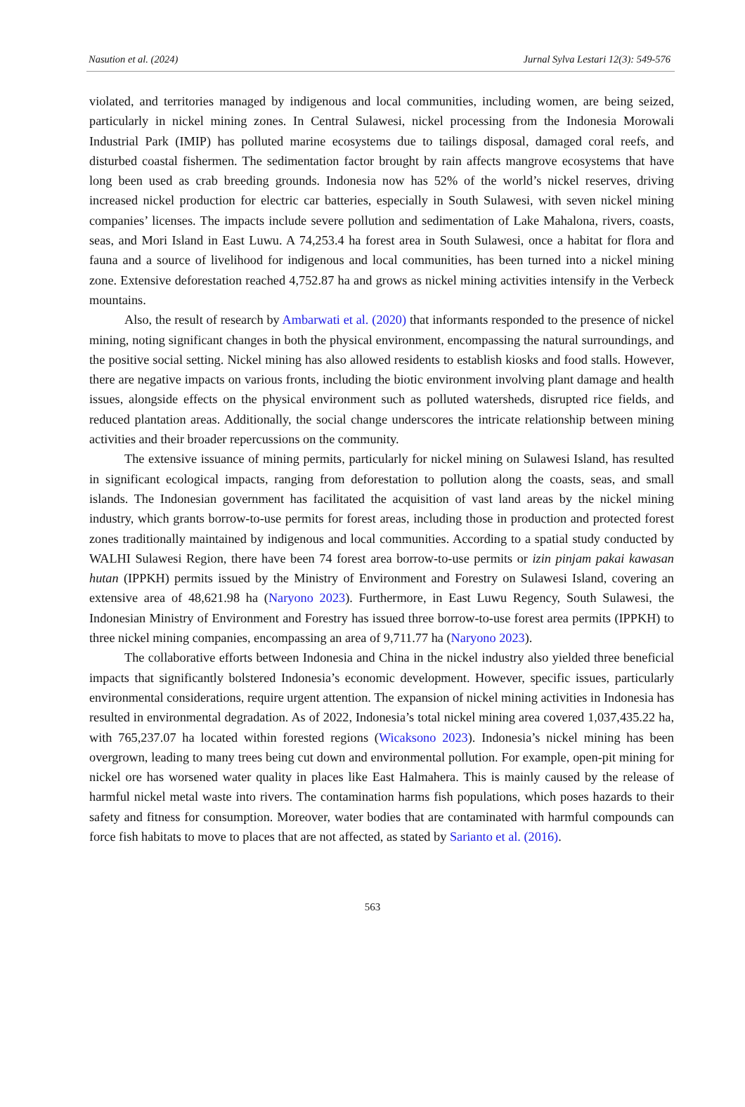Nasution et al. (2024) Jurnal Sylva Lestari 12(3): 549-576
violated, and territories managed by indigenous and local communities, including women, are being seized, particularly in nickel mining zones. In Central Sulawesi, nickel processing from the Indonesia Morowali Industrial Park (IMIP) has polluted marine ecosystems due to tailings disposal, damaged coral reefs, and disturbed coastal fishermen. The sedimentation factor brought by rain affects mangrove ecosystems that have long been used as crab breeding grounds. Indonesia now has 52% of the world’s nickel reserves, driving increased nickel production for electric car batteries, especially in South Sulawesi, with seven nickel mining companies’ licenses. The impacts include severe pollution and sedimentation of Lake Mahalona, rivers, coasts, seas, and Mori Island in East Luwu. A 74,253.4 ha forest area in South Sulawesi, once a habitat for flora and fauna and a source of livelihood for indigenous and local communities, has been turned into a nickel mining zone. Extensive deforestation reached 4,752.87 ha and grows as nickel mining activities intensify in the Verbeck mountains.
Also, the result of research by Ambarwati et al. (2020) that informants responded to the presence of nickel mining, noting significant changes in both the physical environment, encompassing the natural surroundings, and the positive social setting. Nickel mining has also allowed residents to establish kiosks and food stalls. However, there are negative impacts on various fronts, including the biotic environment involving plant damage and health issues, alongside effects on the physical environment such as polluted watersheds, disrupted rice fields, and reduced plantation areas. Additionally, the social change underscores the intricate relationship between mining activities and their broader repercussions on the community.
The extensive issuance of mining permits, particularly for nickel mining on Sulawesi Island, has resulted in significant ecological impacts, ranging from deforestation to pollution along the coasts, seas, and small islands. The Indonesian government has facilitated the acquisition of vast land areas by the nickel mining industry, which grants borrow-to-use permits for forest areas, including those in production and protected forest zones traditionally maintained by indigenous and local communities. According to a spatial study conducted by WALHI Sulawesi Region, there have been 74 forest area borrow-to-use permits or izin pinjam pakai kawasan hutan (IPPKH) permits issued by the Ministry of Environment and Forestry on Sulawesi Island, covering an extensive area of 48,621.98 ha (Naryono 2023). Furthermore, in East Luwu Regency, South Sulawesi, the Indonesian Ministry of Environment and Forestry has issued three borrow-to-use forest area permits (IPPKH) to three nickel mining companies, encompassing an area of 9,711.77 ha (Naryono 2023).
The collaborative efforts between Indonesia and China in the nickel industry also yielded three beneficial impacts that significantly bolstered Indonesia’s economic development. However, specific issues, particularly environmental considerations, require urgent attention. The expansion of nickel mining activities in Indonesia has resulted in environmental degradation. As of 2022, Indonesia’s total nickel mining area covered 1,037,435.22 ha, with 765,237.07 ha located within forested regions (Wicaksono 2023). Indonesia’s nickel mining has been overgrown, leading to many trees being cut down and environmental pollution. For example, open-pit mining for nickel ore has worsened water quality in places like East Halmahera. This is mainly caused by the release of harmful nickel metal waste into rivers. The contamination harms fish populations, which poses hazards to their safety and fitness for consumption. Moreover, water bodies that are contaminated with harmful compounds can force fish habitats to move to places that are not affected, as stated by Sarianto et al. (2016).
563